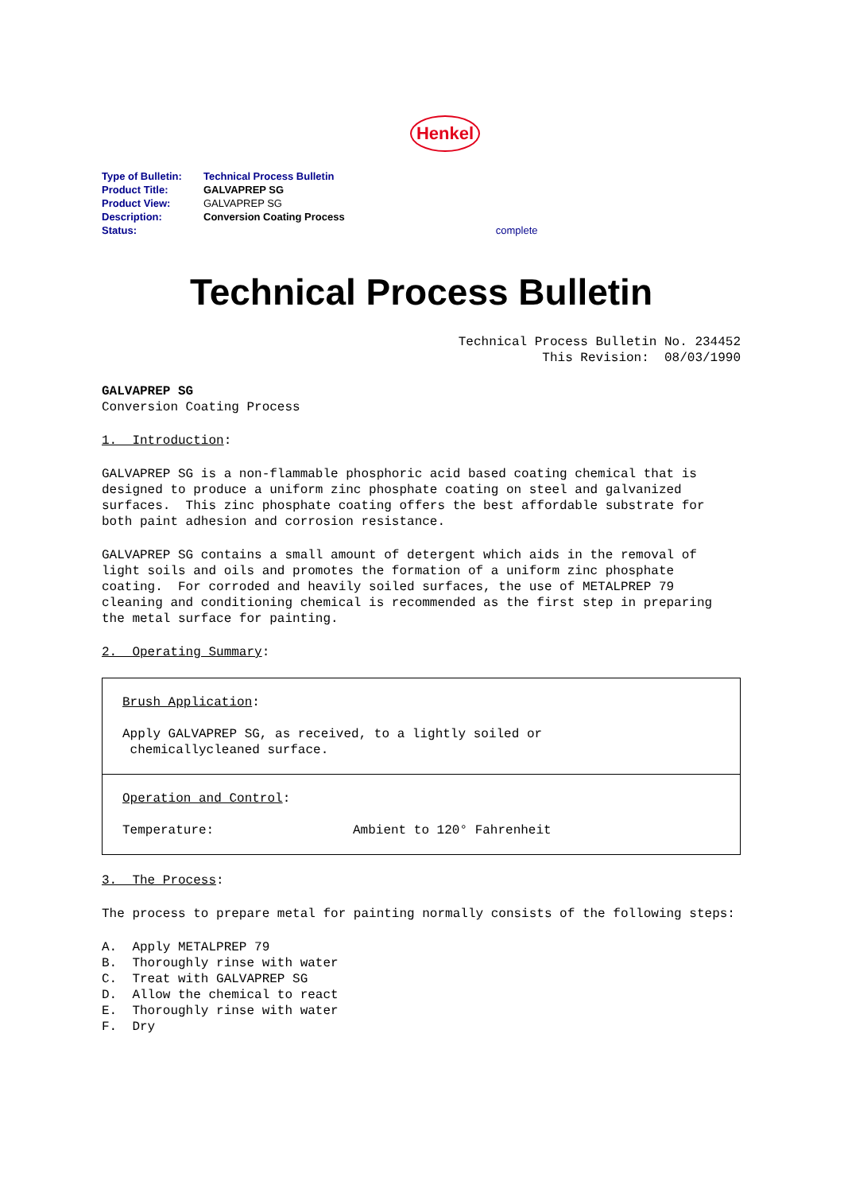Henkel
| Type of Bulletin: | Technical Process Bulletin | |
| Product Title: | GALVAPREP SG | |
| Product View: | GALVAPREP SG | |
| Description: | Conversion Coating Process | |
| Status: | | complete |
Technical Process Bulletin
Technical Process Bulletin No. 234452
This Revision: 08/03/1990
GALVAPREP SG
Conversion Coating Process
1. Introduction:
GALVAPREP SG is a non-flammable phosphoric acid based coating chemical that is designed to produce a uniform zinc phosphate coating on steel and galvanized surfaces. This zinc phosphate coating offers the best affordable substrate for both paint adhesion and corrosion resistance.
GALVAPREP SG contains a small amount of detergent which aids in the removal of light soils and oils and promotes the formation of a uniform zinc phosphate coating. For corroded and heavily soiled surfaces, the use of METALPREP 79 cleaning and conditioning chemical is recommended as the first step in preparing the metal surface for painting.
2. Operating Summary:
Brush Application:
Apply GALVAPREP SG, as received, to a lightly soiled or
chemicallycleaned surface.
Operation and Control:
| Temperature: | Ambient to 120° Fahrenheit |
3. The Process:
The process to prepare metal for painting normally consists of the following steps:
A.  Apply METALPREP 79
B.  Thoroughly rinse with water
C.  Treat with GALVAPREP SG
D.  Allow the chemical to react
E.  Thoroughly rinse with water
F.  Dry